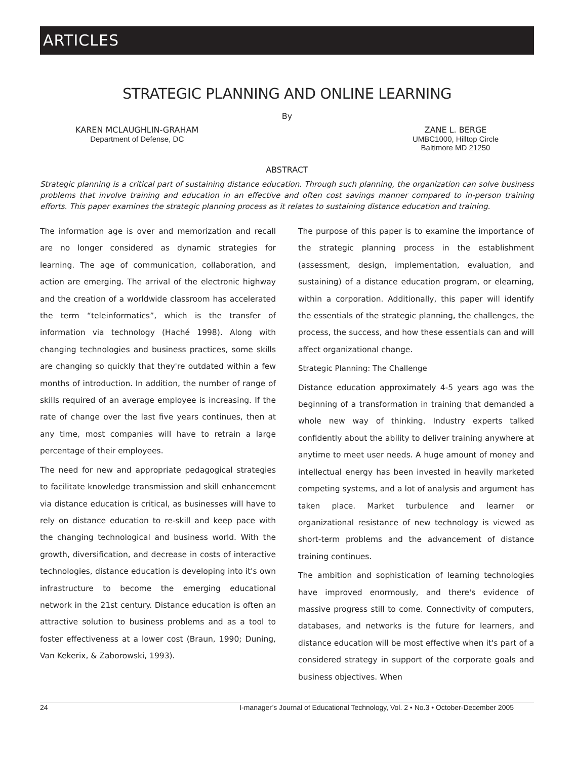ARTICLES
STRATEGIC PLANNING AND ONLINE LEARNING
By
KAREN MCLAUGHLIN-GRAHAM
Department of Defense, DC
ZANE L. BERGE
UMBC1000, Hilltop Circle
Baltimore MD 21250
ABSTRACT
Strategic planning is a critical part of sustaining distance education. Through such planning, the organization can solve business problems that involve training and education in an effective and often cost savings manner compared to in-person training efforts. This paper examines the strategic planning process as it relates to sustaining distance education and training.
The information age is over and memorization and recall are no longer considered as dynamic strategies for learning. The age of communication, collaboration, and action are emerging. The arrival of the electronic highway and the creation of a worldwide classroom has accelerated the term “teleinformatics”, which is the transfer of information via technology (Haché 1998). Along with changing technologies and business practices, some skills are changing so quickly that they're outdated within a few months of introduction. In addition, the number of range of skills required of an average employee is increasing. If the rate of change over the last five years continues, then at any time, most companies will have to retrain a large percentage of their employees.
The need for new and appropriate pedagogical strategies to facilitate knowledge transmission and skill enhancement via distance education is critical, as businesses will have to rely on distance education to re-skill and keep pace with the changing technological and business world. With the growth, diversification, and decrease in costs of interactive technologies, distance education is developing into it's own infrastructure to become the emerging educational network in the 21st century. Distance education is often an attractive solution to business problems and as a tool to foster effectiveness at a lower cost (Braun, 1990; Duning, Van Kekerix, & Zaborowski, 1993).
The purpose of this paper is to examine the importance of the strategic planning process in the establishment (assessment, design, implementation, evaluation, and sustaining) of a distance education program, or elearning, within a corporation. Additionally, this paper will identify the essentials of the strategic planning, the challenges, the process, the success, and how these essentials can and will affect organizational change.
Strategic Planning: The Challenge
Distance education approximately 4-5 years ago was the beginning of a transformation in training that demanded a whole new way of thinking. Industry experts talked confidently about the ability to deliver training anywhere at anytime to meet user needs. A huge amount of money and intellectual energy has been invested in heavily marketed competing systems, and a lot of analysis and argument has taken place. Market turbulence and learner or organizational resistance of new technology is viewed as short-term problems and the advancement of distance training continues.
The ambition and sophistication of learning technologies have improved enormously, and there's evidence of massive progress still to come. Connectivity of computers, databases, and networks is the future for learners, and distance education will be most effective when it's part of a considered strategy in support of the corporate goals and business objectives. When
24 I-manager’s Journal of Educational Technology, Vol. 2 • No.3 • October-December 2005